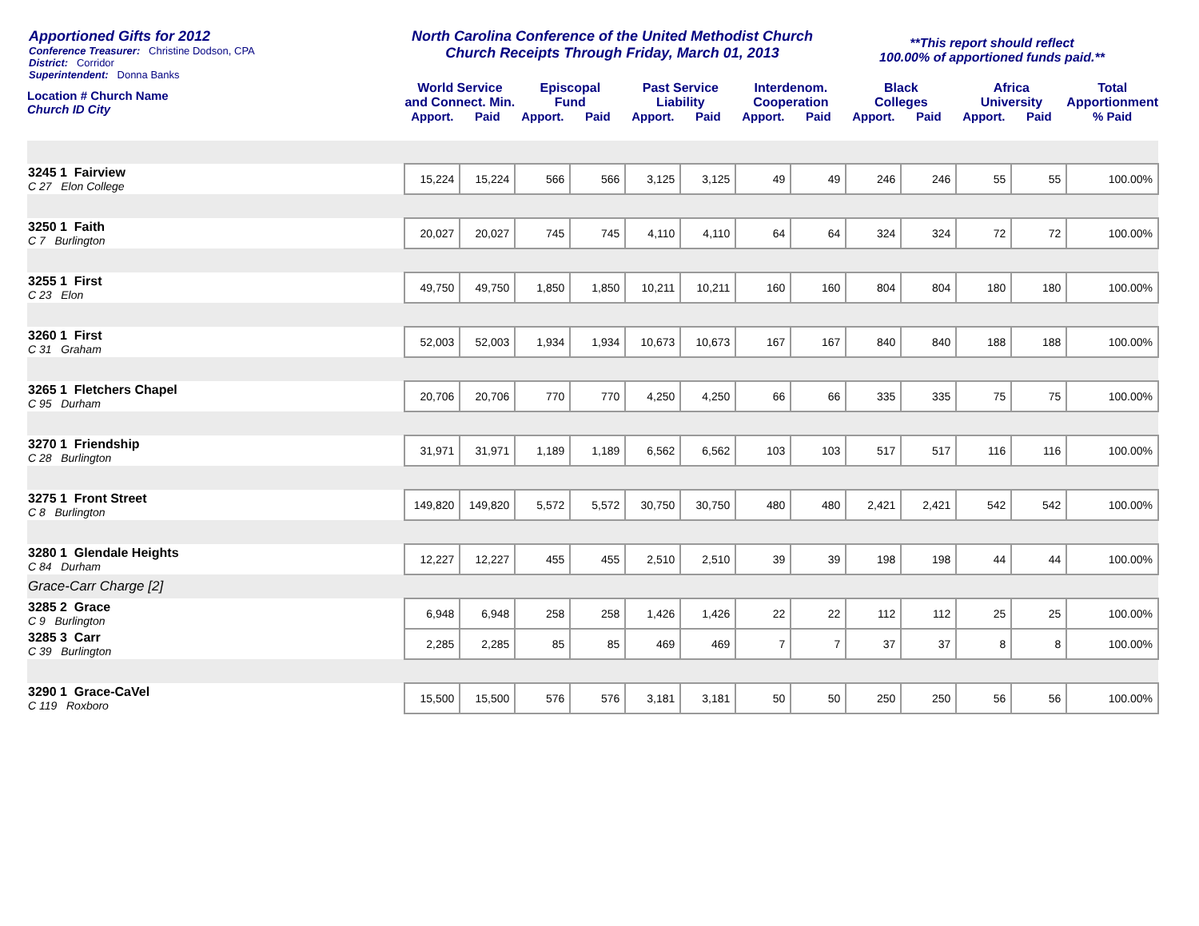Apportioned Gifts for 2012
Conference Treasurer: Christine Dodson, CPA
District: Corridor
Superintendent: Donna Banks
North Carolina Conference of the United Methodist Church
Church Receipts Through Friday, March 01, 2013
**This report should reflect
100.00% of apportioned funds paid.**
| Location # Church Name Church ID City | World Service and Connect. Min. | | Episcopal Fund | | Past Service Liability | | Interdenom. Cooperation | | Black Colleges | | Africa University | | Total Apportionment |
| --- | --- | --- | --- | --- | --- | --- | --- | --- | --- | --- | --- | --- | --- |
| | Apport. | Paid | Apport. | Paid | Apport. | Paid | Apport. | Paid | Apport. | Paid | Apport. | Paid | % Paid |
| 3245 1 Fairview C 27 Elon College | 15,224 | 15,224 | 566 | 566 | 3,125 | 3,125 | 49 | 49 | 246 | 246 | 55 | 55 | 100.00% |
| 3250 1 Faith C 7 Burlington | 20,027 | 20,027 | 745 | 745 | 4,110 | 4,110 | 64 | 64 | 324 | 324 | 72 | 72 | 100.00% |
| 3255 1 First C 23 Elon | 49,750 | 49,750 | 1,850 | 1,850 | 10,211 | 10,211 | 160 | 160 | 804 | 804 | 180 | 180 | 100.00% |
| 3260 1 First C 31 Graham | 52,003 | 52,003 | 1,934 | 1,934 | 10,673 | 10,673 | 167 | 167 | 840 | 840 | 188 | 188 | 100.00% |
| 3265 1 Fletchers Chapel C 95 Durham | 20,706 | 20,706 | 770 | 770 | 4,250 | 4,250 | 66 | 66 | 335 | 335 | 75 | 75 | 100.00% |
| 3270 1 Friendship C 28 Burlington | 31,971 | 31,971 | 1,189 | 1,189 | 6,562 | 6,562 | 103 | 103 | 517 | 517 | 116 | 116 | 100.00% |
| 3275 1 Front Street C 8 Burlington | 149,820 | 149,820 | 5,572 | 5,572 | 30,750 | 30,750 | 480 | 480 | 2,421 | 2,421 | 542 | 542 | 100.00% |
| 3280 1 Glendale Heights C 84 Durham | 12,227 | 12,227 | 455 | 455 | 2,510 | 2,510 | 39 | 39 | 198 | 198 | 44 | 44 | 100.00% |
| Grace-Carr Charge [2] | | | | | | | | | | | | | |
| 3285 2 Grace C 9 Burlington | 6,948 | 6,948 | 258 | 258 | 1,426 | 1,426 | 22 | 22 | 112 | 112 | 25 | 25 | 100.00% |
| 3285 3 Carr C 39 Burlington | 2,285 | 2,285 | 85 | 85 | 469 | 469 | 7 | 7 | 37 | 37 | 8 | 8 | 100.00% |
| 3290 1 Grace-CaVel C 119 Roxboro | 15,500 | 15,500 | 576 | 576 | 3,181 | 3,181 | 50 | 50 | 250 | 250 | 56 | 56 | 100.00% |